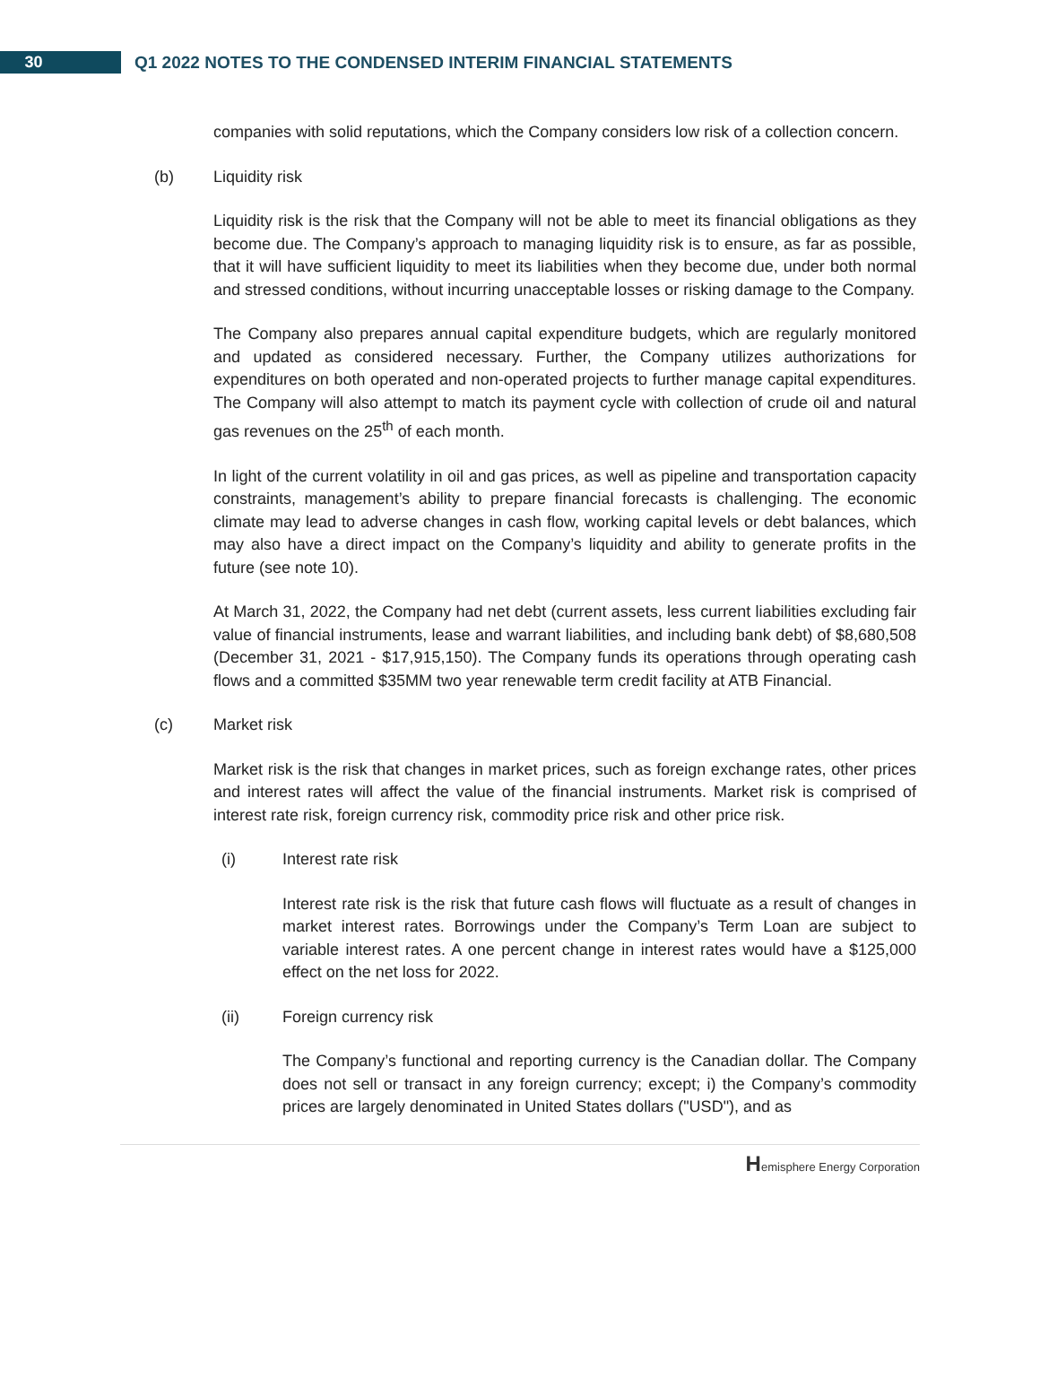30
Q1 2022 NOTES TO THE CONDENSED INTERIM FINANCIAL STATEMENTS
companies with solid reputations, which the Company considers low risk of a collection concern.
(b) Liquidity risk
Liquidity risk is the risk that the Company will not be able to meet its financial obligations as they become due. The Company’s approach to managing liquidity risk is to ensure, as far as possible, that it will have sufficient liquidity to meet its liabilities when they become due, under both normal and stressed conditions, without incurring unacceptable losses or risking damage to the Company.
The Company also prepares annual capital expenditure budgets, which are regularly monitored and updated as considered necessary. Further, the Company utilizes authorizations for expenditures on both operated and non-operated projects to further manage capital expenditures. The Company will also attempt to match its payment cycle with collection of crude oil and natural gas revenues on the 25<sup>th</sup> of each month.
In light of the current volatility in oil and gas prices, as well as pipeline and transportation capacity constraints, management’s ability to prepare financial forecasts is challenging. The economic climate may lead to adverse changes in cash flow, working capital levels or debt balances, which may also have a direct impact on the Company’s liquidity and ability to generate profits in the future (see note 10).
At March 31, 2022, the Company had net debt (current assets, less current liabilities excluding fair value of financial instruments, lease and warrant liabilities, and including bank debt) of $8,680,508 (December 31, 2021 - $17,915,150). The Company funds its operations through operating cash flows and a committed $35MM two year renewable term credit facility at ATB Financial.
(c) Market risk
Market risk is the risk that changes in market prices, such as foreign exchange rates, other prices and interest rates will affect the value of the financial instruments. Market risk is comprised of interest rate risk, foreign currency risk, commodity price risk and other price risk.
(i) Interest rate risk
Interest rate risk is the risk that future cash flows will fluctuate as a result of changes in market interest rates. Borrowings under the Company’s Term Loan are subject to variable interest rates. A one percent change in interest rates would have a $125,000 effect on the net loss for 2022.
(ii) Foreign currency risk
The Company’s functional and reporting currency is the Canadian dollar. The Company does not sell or transact in any foreign currency; except; i) the Company’s commodity prices are largely denominated in United States dollars ("USD"), and as
Hemisphere Energy Corporation